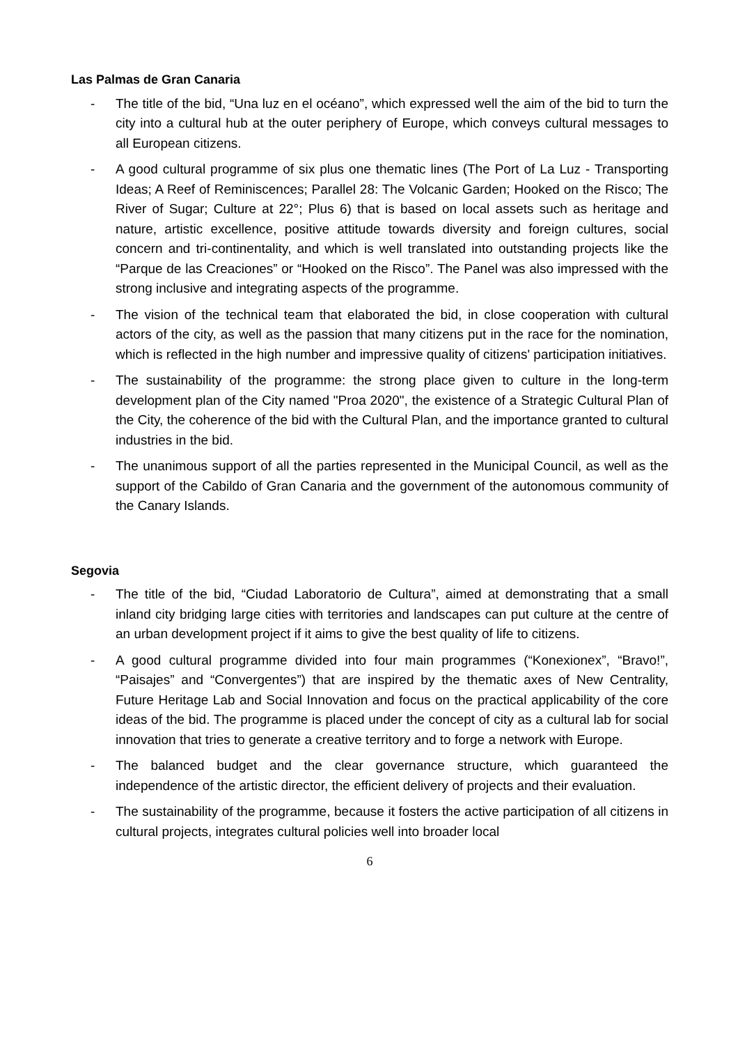Las Palmas de Gran Canaria
- The title of the bid, “Una luz en el océano”, which expressed well the aim of the bid to turn the city into a cultural hub at the outer periphery of Europe, which conveys cultural messages to all European citizens.
- A good cultural programme of six plus one thematic lines (The Port of La Luz - Transporting Ideas; A Reef of Reminiscences; Parallel 28: The Volcanic Garden; Hooked on the Risco; The River of Sugar; Culture at 22°; Plus 6) that is based on local assets such as heritage and nature, artistic excellence, positive attitude towards diversity and foreign cultures, social concern and tri-continentality, and which is well translated into outstanding projects like the “Parque de las Creaciones” or “Hooked on the Risco”. The Panel was also impressed with the strong inclusive and integrating aspects of the programme.
- The vision of the technical team that elaborated the bid, in close cooperation with cultural actors of the city, as well as the passion that many citizens put in the race for the nomination, which is reflected in the high number and impressive quality of citizens' participation initiatives.
- The sustainability of the programme: the strong place given to culture in the long-term development plan of the City named "Proa 2020", the existence of a Strategic Cultural Plan of the City, the coherence of the bid with the Cultural Plan, and the importance granted to cultural industries in the bid.
- The unanimous support of all the parties represented in the Municipal Council, as well as the support of the Cabildo of Gran Canaria and the government of the autonomous community of the Canary Islands.
Segovia
- The title of the bid, “Ciudad Laboratorio de Cultura”, aimed at demonstrating that a small inland city bridging large cities with territories and landscapes can put culture at the centre of an urban development project if it aims to give the best quality of life to citizens.
- A good cultural programme divided into four main programmes (“Konexionex”, “Bravo!”, “Paisajes” and “Convergentes”) that are inspired by the thematic axes of New Centrality, Future Heritage Lab and Social Innovation and focus on the practical applicability of the core ideas of the bid. The programme is placed under the concept of city as a cultural lab for social innovation that tries to generate a creative territory and to forge a network with Europe.
- The balanced budget and the clear governance structure, which guaranteed the independence of the artistic director, the efficient delivery of projects and their evaluation.
- The sustainability of the programme, because it fosters the active participation of all citizens in cultural projects, integrates cultural policies well into broader local
6